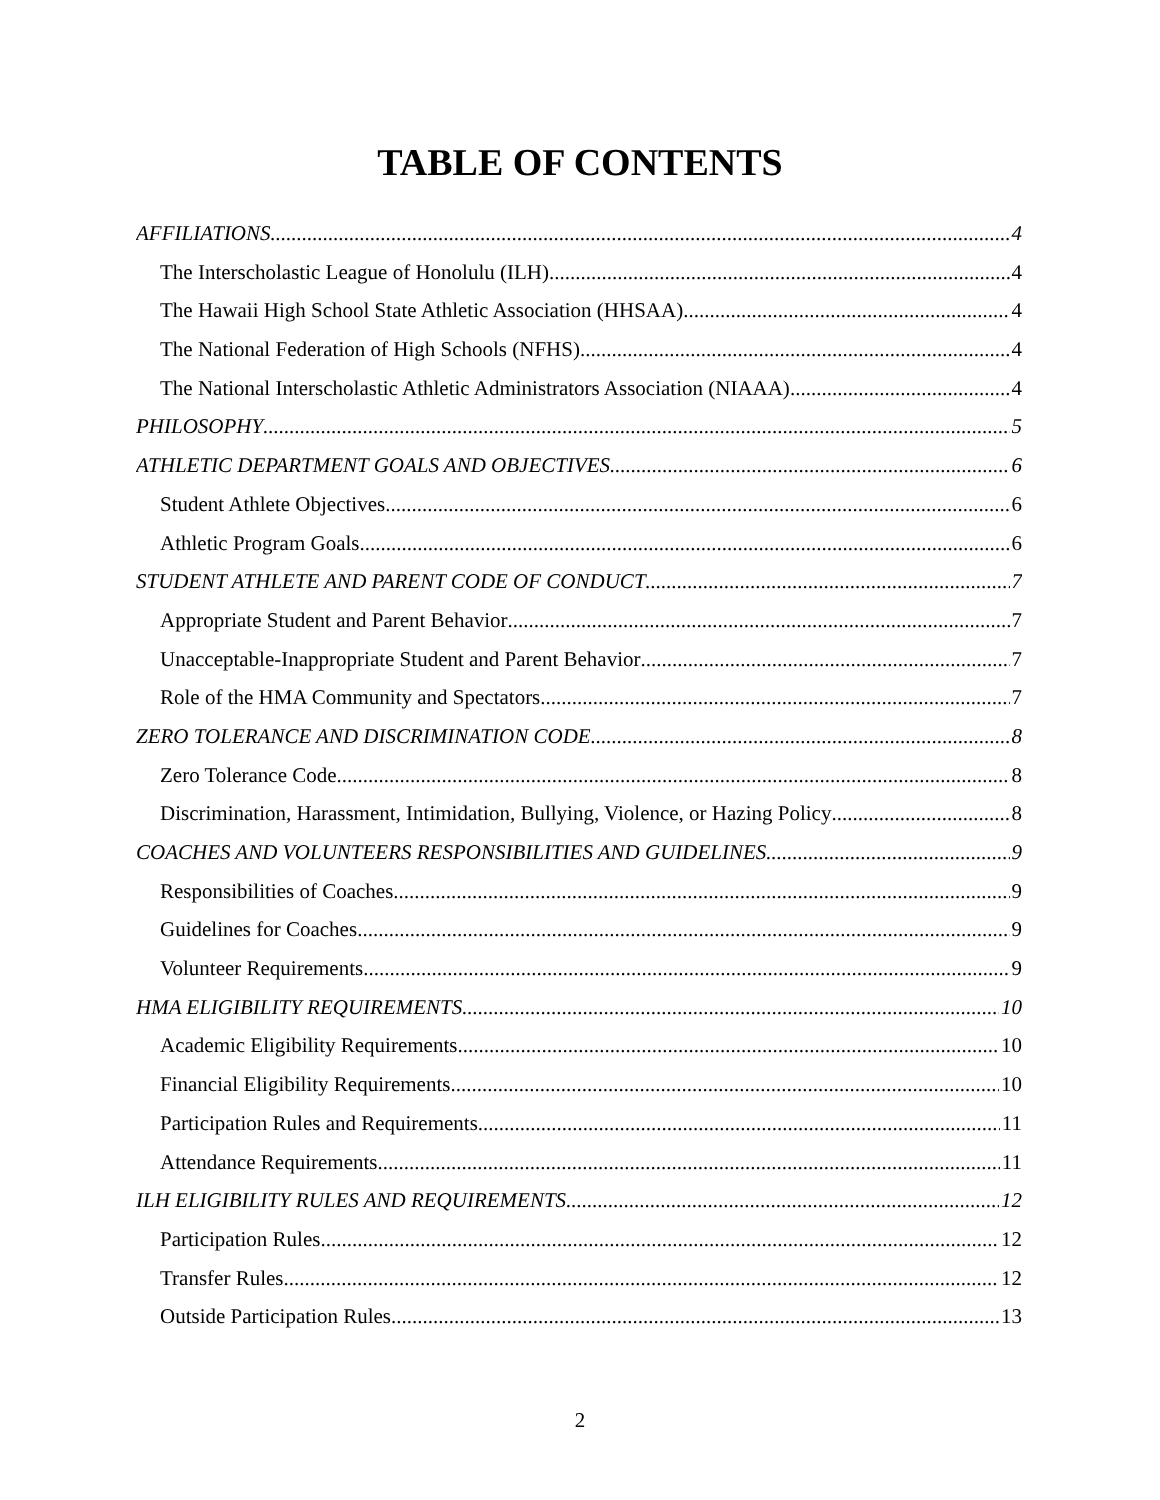TABLE OF CONTENTS
AFFILIATIONS 4
The Interscholastic League of Honolulu (ILH) 4
The Hawaii High School State Athletic Association (HHSAA) 4
The National Federation of High Schools (NFHS) 4
The National Interscholastic Athletic Administrators Association (NIAAA) 4
PHILOSOPHY 5
ATHLETIC DEPARTMENT GOALS AND OBJECTIVES 6
Student Athlete Objectives 6
Athletic Program Goals 6
STUDENT ATHLETE AND PARENT CODE OF CONDUCT 7
Appropriate Student and Parent Behavior 7
Unacceptable-Inappropriate Student and Parent Behavior 7
Role of the HMA Community and Spectators 7
ZERO TOLERANCE AND DISCRIMINATION CODE 8
Zero Tolerance Code 8
Discrimination, Harassment, Intimidation, Bullying, Violence, or Hazing Policy 8
COACHES AND VOLUNTEERS RESPONSIBILITIES AND GUIDELINES 9
Responsibilities of Coaches 9
Guidelines for Coaches 9
Volunteer Requirements 9
HMA ELIGIBILITY REQUIREMENTS 10
Academic Eligibility Requirements 10
Financial Eligibility Requirements 10
Participation Rules and Requirements 11
Attendance Requirements 11
ILH ELIGIBILITY RULES AND REQUIREMENTS 12
Participation Rules 12
Transfer Rules 12
Outside Participation Rules 13
2